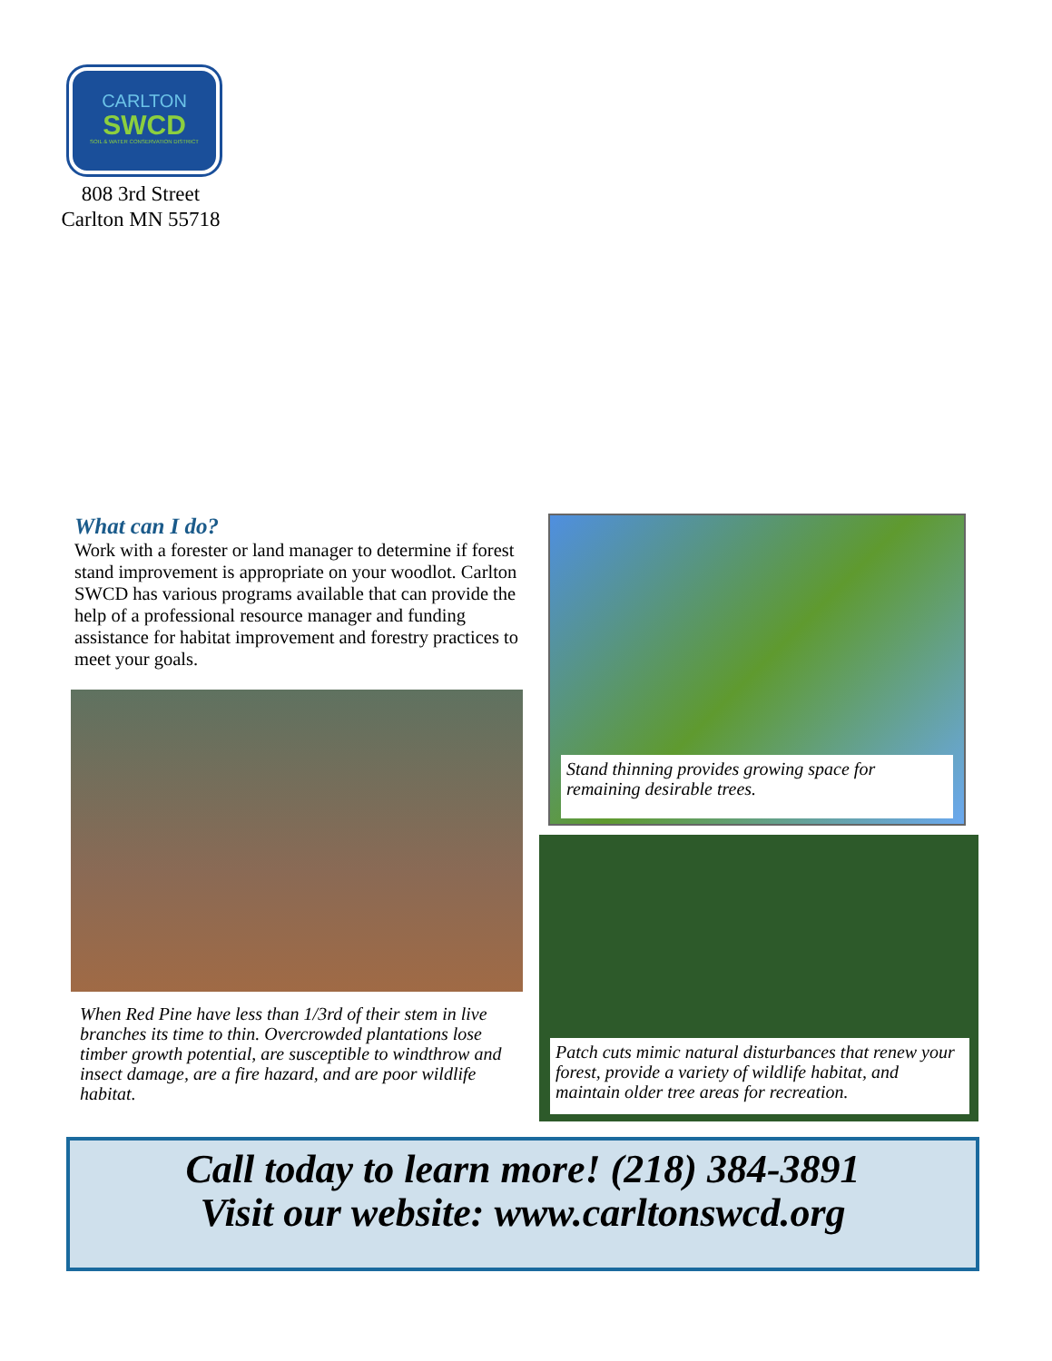CARLTON
SWCD
SOIL & WATER CONSERVATION DISTRICT
808 3rd Street
Carlton MN 55718
What can I do?
Work with a forester or land manager to determine if forest stand improvement is appropriate on your woodlot. Carlton SWCD has various programs available that can provide the help of a professional resource manager and funding assistance for habitat improvement and forestry practices to meet your goals.
When Red Pine have less than 1/3rd of their stem in live branches its time to thin. Overcrowded plantations lose timber growth potential, are susceptible to windthrow and insect damage, are a fire hazard, and are poor wildlife habitat.
Stand thinning provides growing space for remaining desirable trees.
Patch cuts mimic natural disturbances that renew your forest, provide a variety of wildlife habitat, and maintain older tree areas for recreation.
Call today to learn more! (218) 384-3891
Visit our website: www.carltonswcd.org